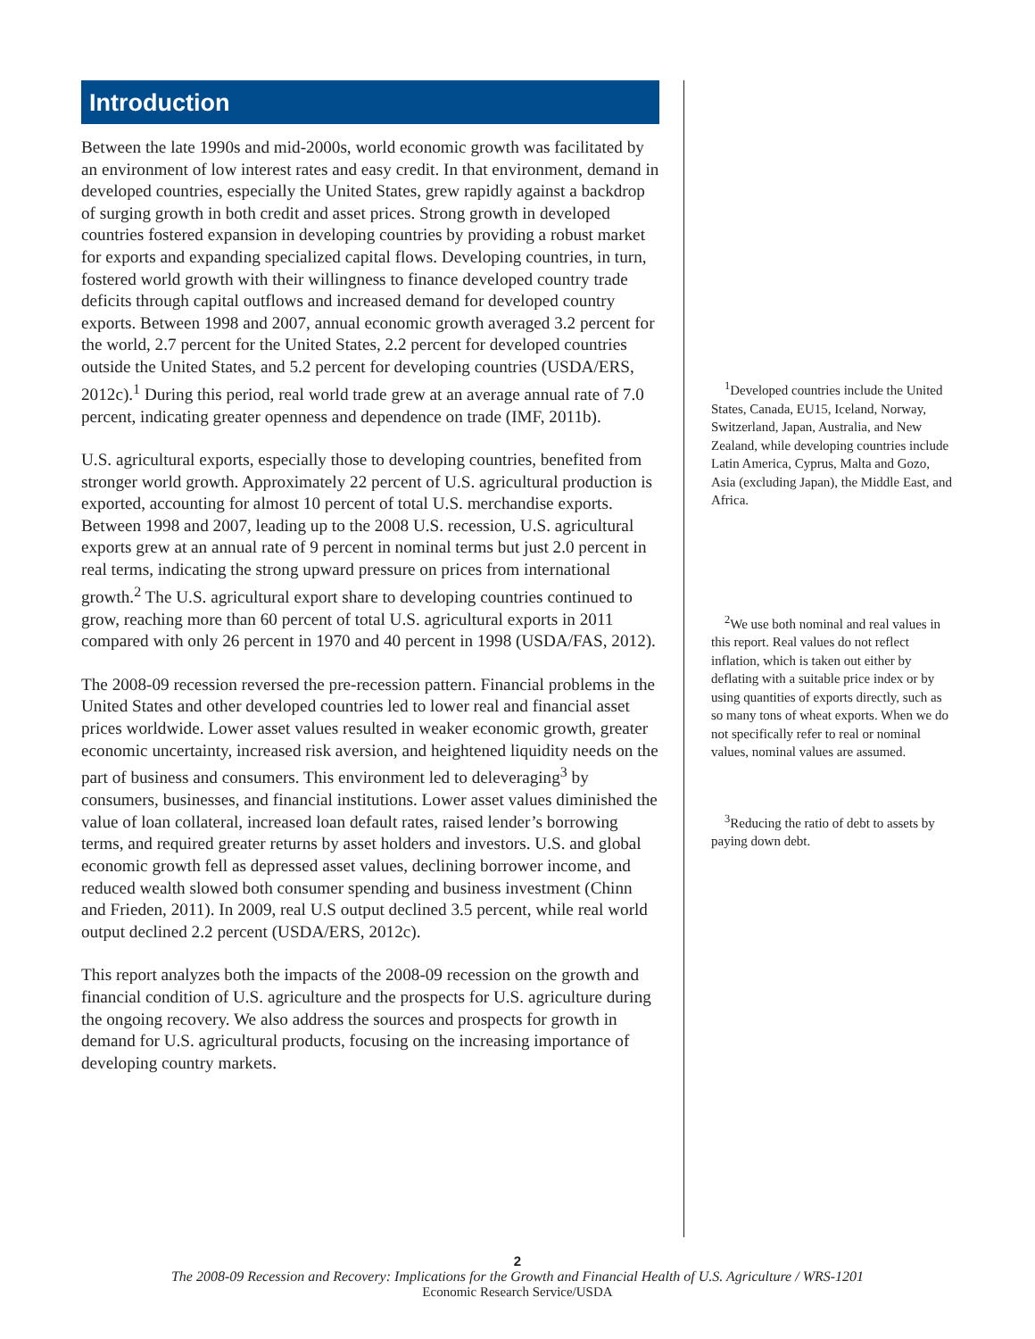Introduction
Between the late 1990s and mid-2000s, world economic growth was facilitated by an environment of low interest rates and easy credit. In that environment, demand in developed countries, especially the United States, grew rapidly against a backdrop of surging growth in both credit and asset prices. Strong growth in developed countries fostered expansion in developing countries by providing a robust market for exports and expanding specialized capital flows. Developing countries, in turn, fostered world growth with their willingness to finance developed country trade deficits through capital outflows and increased demand for developed country exports. Between 1998 and 2007, annual economic growth averaged 3.2 percent for the world, 2.7 percent for the United States, 2.2 percent for developed countries outside the United States, and 5.2 percent for developing countries (USDA/ERS, 2012c).<sup>1</sup> During this period, real world trade grew at an average annual rate of 7.0 percent, indicating greater openness and dependence on trade (IMF, 2011b).
U.S. agricultural exports, especially those to developing countries, benefited from stronger world growth. Approximately 22 percent of U.S. agricultural production is exported, accounting for almost 10 percent of total U.S. merchandise exports. Between 1998 and 2007, leading up to the 2008 U.S. recession, U.S. agricultural exports grew at an annual rate of 9 percent in nominal terms but just 2.0 percent in real terms, indicating the strong upward pressure on prices from international growth.<sup>2</sup> The U.S. agricultural export share to developing countries continued to grow, reaching more than 60 percent of total U.S. agricultural exports in 2011 compared with only 26 percent in 1970 and 40 percent in 1998 (USDA/FAS, 2012).
The 2008-09 recession reversed the pre-recession pattern. Financial problems in the United States and other developed countries led to lower real and financial asset prices worldwide. Lower asset values resulted in weaker economic growth, greater economic uncertainty, increased risk aversion, and heightened liquidity needs on the part of business and consumers. This environment led to deleveraging<sup>3</sup> by consumers, businesses, and financial institutions. Lower asset values diminished the value of loan collateral, increased loan default rates, raised lender’s borrowing terms, and required greater returns by asset holders and investors. U.S. and global economic growth fell as depressed asset values, declining borrower income, and reduced wealth slowed both consumer spending and business investment (Chinn and Frieden, 2011). In 2009, real U.S output declined 3.5 percent, while real world output declined 2.2 percent (USDA/ERS, 2012c).
This report analyzes both the impacts of the 2008-09 recession on the growth and financial condition of U.S. agriculture and the prospects for U.S. agriculture during the ongoing recovery. We also address the sources and prospects for growth in demand for U.S. agricultural products, focusing on the increasing importance of developing country markets.
<sup>1</sup> Developed countries include the United States, Canada, EU15, Iceland, Norway, Switzerland, Japan, Australia, and New Zealand, while developing countries include Latin America, Cyprus, Malta and Gozo, Asia (excluding Japan), the Middle East, and Africa.
<sup>2</sup> We use both nominal and real values in this report. Real values do not reflect inflation, which is taken out either by deflating with a suitable price index or by using quantities of exports directly, such as so many tons of wheat exports. When we do not specifically refer to real or nominal values, nominal values are assumed.
<sup>3</sup> Reducing the ratio of debt to assets by paying down debt.
2
The 2008-09 Recession and Recovery: Implications for the Growth and Financial Health of U.S. Agriculture / WRS-1201
Economic Research Service/USDA